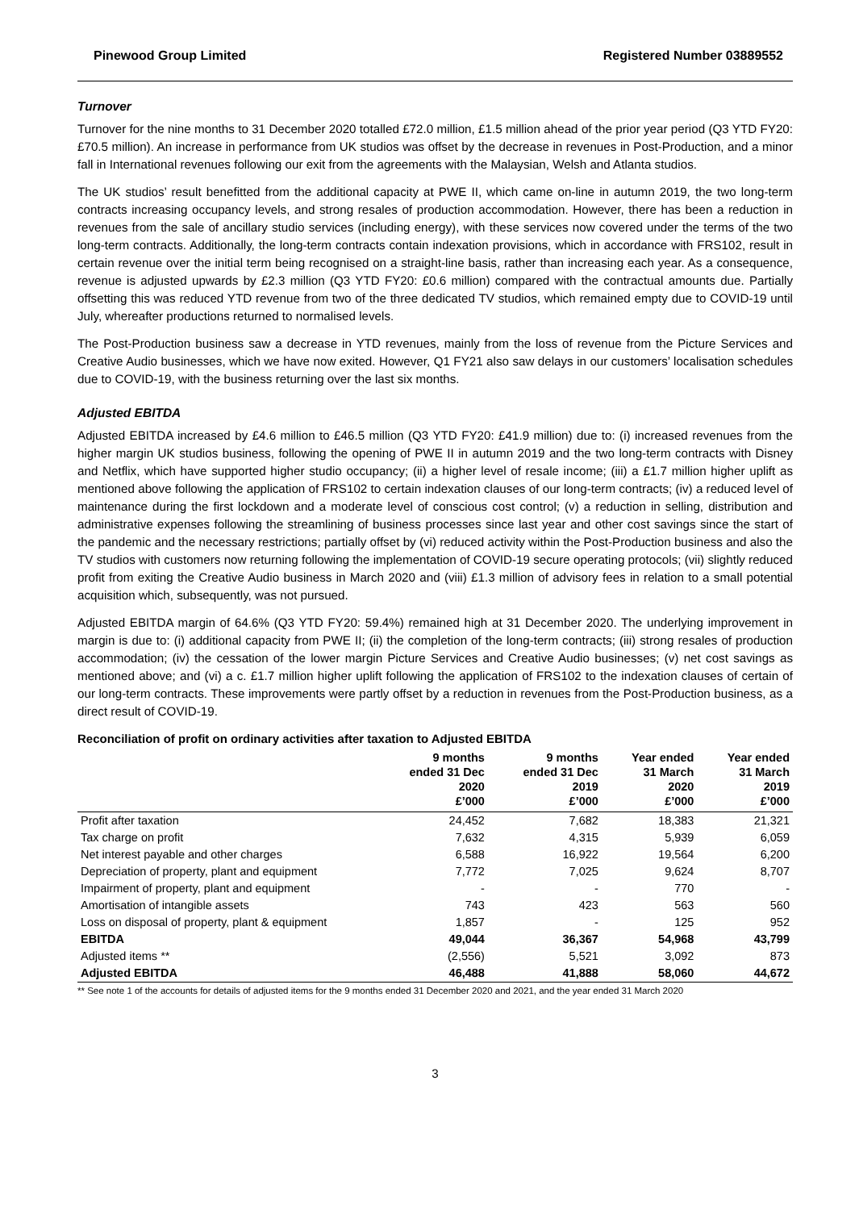Pinewood Group Limited Registered Number 03889552
Turnover
Turnover for the nine months to 31 December 2020 totalled £72.0 million, £1.5 million ahead of the prior year period (Q3 YTD FY20: £70.5 million). An increase in performance from UK studios was offset by the decrease in revenues in Post-Production, and a minor fall in International revenues following our exit from the agreements with the Malaysian, Welsh and Atlanta studios.
The UK studios’ result benefitted from the additional capacity at PWE II, which came on-line in autumn 2019, the two long-term contracts increasing occupancy levels, and strong resales of production accommodation. However, there has been a reduction in revenues from the sale of ancillary studio services (including energy), with these services now covered under the terms of the two long-term contracts. Additionally, the long-term contracts contain indexation provisions, which in accordance with FRS102, result in certain revenue over the initial term being recognised on a straight-line basis, rather than increasing each year. As a consequence, revenue is adjusted upwards by £2.3 million (Q3 YTD FY20: £0.6 million) compared with the contractual amounts due. Partially offsetting this was reduced YTD revenue from two of the three dedicated TV studios, which remained empty due to COVID-19 until July, whereafter productions returned to normalised levels.
The Post-Production business saw a decrease in YTD revenues, mainly from the loss of revenue from the Picture Services and Creative Audio businesses, which we have now exited. However, Q1 FY21 also saw delays in our customers’ localisation schedules due to COVID-19, with the business returning over the last six months.
Adjusted EBITDA
Adjusted EBITDA increased by £4.6 million to £46.5 million (Q3 YTD FY20: £41.9 million) due to: (i) increased revenues from the higher margin UK studios business, following the opening of PWE II in autumn 2019 and the two long-term contracts with Disney and Netflix, which have supported higher studio occupancy; (ii) a higher level of resale income; (iii) a £1.7 million higher uplift as mentioned above following the application of FRS102 to certain indexation clauses of our long-term contracts; (iv) a reduced level of maintenance during the first lockdown and a moderate level of conscious cost control; (v) a reduction in selling, distribution and administrative expenses following the streamlining of business processes since last year and other cost savings since the start of the pandemic and the necessary restrictions; partially offset by (vi) reduced activity within the Post-Production business and also the TV studios with customers now returning following the implementation of COVID-19 secure operating protocols; (vii) slightly reduced profit from exiting the Creative Audio business in March 2020 and (viii) £1.3 million of advisory fees in relation to a small potential acquisition which, subsequently, was not pursued.
Adjusted EBITDA margin of 64.6% (Q3 YTD FY20: 59.4%) remained high at 31 December 2020. The underlying improvement in margin is due to: (i) additional capacity from PWE II; (ii) the completion of the long-term contracts; (iii) strong resales of production accommodation; (iv) the cessation of the lower margin Picture Services and Creative Audio businesses; (v) net cost savings as mentioned above; and (vi) a c. £1.7 million higher uplift following the application of FRS102 to the indexation clauses of certain of our long-term contracts. These improvements were partly offset by a reduction in revenues from the Post-Production business, as a direct result of COVID-19.
Reconciliation of profit on ordinary activities after taxation to Adjusted EBITDA
| | 9 months ended 31 Dec 2020 £’000 | 9 months ended 31 Dec 2019 £’000 | Year ended 31 March 2020 £’000 | Year ended 31 March 2019 £’000 |
| --- | --- | --- | --- | --- |
| Profit after taxation | 24,452 | 7,682 | 18,383 | 21,321 |
| Tax charge on profit | 7,632 | 4,315 | 5,939 | 6,059 |
| Net interest payable and other charges | 6,588 | 16,922 | 19,564 | 6,200 |
| Depreciation of property, plant and equipment | 7,772 | 7,025 | 9,624 | 8,707 |
| Impairment of property, plant and equipment | - | - | 770 | - |
| Amortisation of intangible assets | 743 | 423 | 563 | 560 |
| Loss on disposal of property, plant & equipment | 1,857 | - | 125 | 952 |
| EBITDA | 49,044 | 36,367 | 54,968 | 43,799 |
| Adjusted items ** | (2,556) | 5,521 | 3,092 | 873 |
| Adjusted EBITDA | 46,488 | 41,888 | 58,060 | 44,672 |
** See note 1 of the accounts for details of adjusted items for the 9 months ended 31 December 2020 and 2021, and the year ended 31 March 2020
3